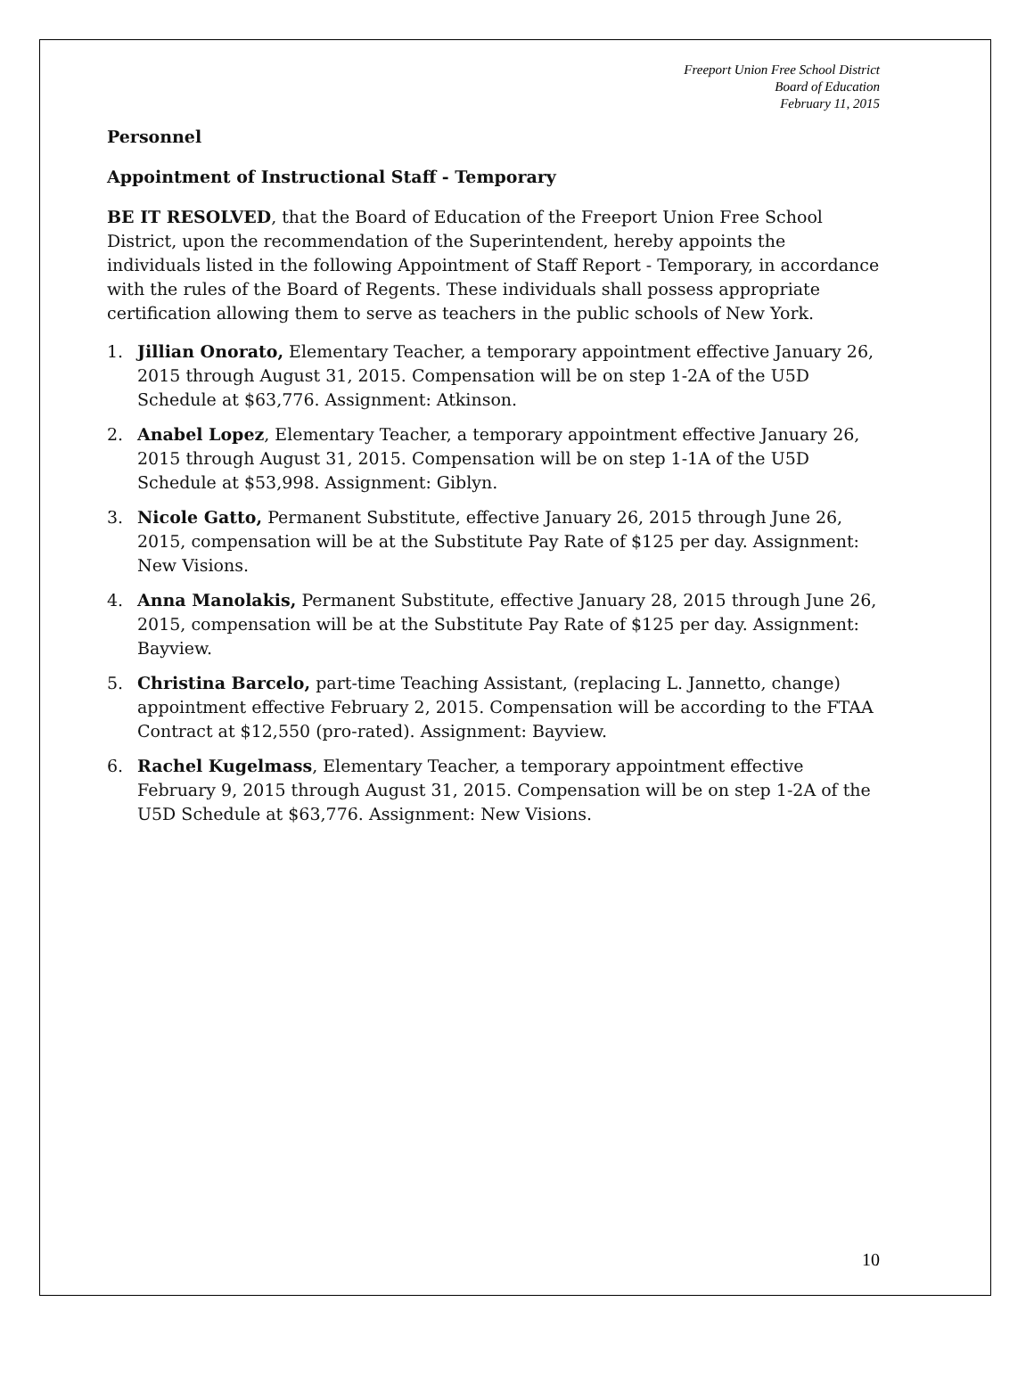Freeport Union Free School District
Board of Education
February 11, 2015
Personnel
Appointment of Instructional Staff - Temporary
BE IT RESOLVED, that the Board of Education of the Freeport Union Free School District, upon the recommendation of the Superintendent, hereby appoints the individuals listed in the following Appointment of Staff Report - Temporary, in accordance with the rules of the Board of Regents. These individuals shall possess appropriate certification allowing them to serve as teachers in the public schools of New York.
1. Jillian Onorato, Elementary Teacher, a temporary appointment effective January 26, 2015 through August 31, 2015. Compensation will be on step 1-2A of the U5D Schedule at $63,776. Assignment: Atkinson.
2. Anabel Lopez, Elementary Teacher, a temporary appointment effective January 26, 2015 through August 31, 2015. Compensation will be on step 1-1A of the U5D Schedule at $53,998. Assignment: Giblyn.
3. Nicole Gatto, Permanent Substitute, effective January 26, 2015 through June 26, 2015, compensation will be at the Substitute Pay Rate of $125 per day. Assignment: New Visions.
4. Anna Manolakis, Permanent Substitute, effective January 28, 2015 through June 26, 2015, compensation will be at the Substitute Pay Rate of $125 per day. Assignment: Bayview.
5. Christina Barcelo, part-time Teaching Assistant, (replacing L. Jannetto, change) appointment effective February 2, 2015. Compensation will be according to the FTAA Contract at $12,550 (pro-rated). Assignment: Bayview.
6. Rachel Kugelmass, Elementary Teacher, a temporary appointment effective February 9, 2015 through August 31, 2015. Compensation will be on step 1-2A of the U5D Schedule at $63,776. Assignment: New Visions.
10